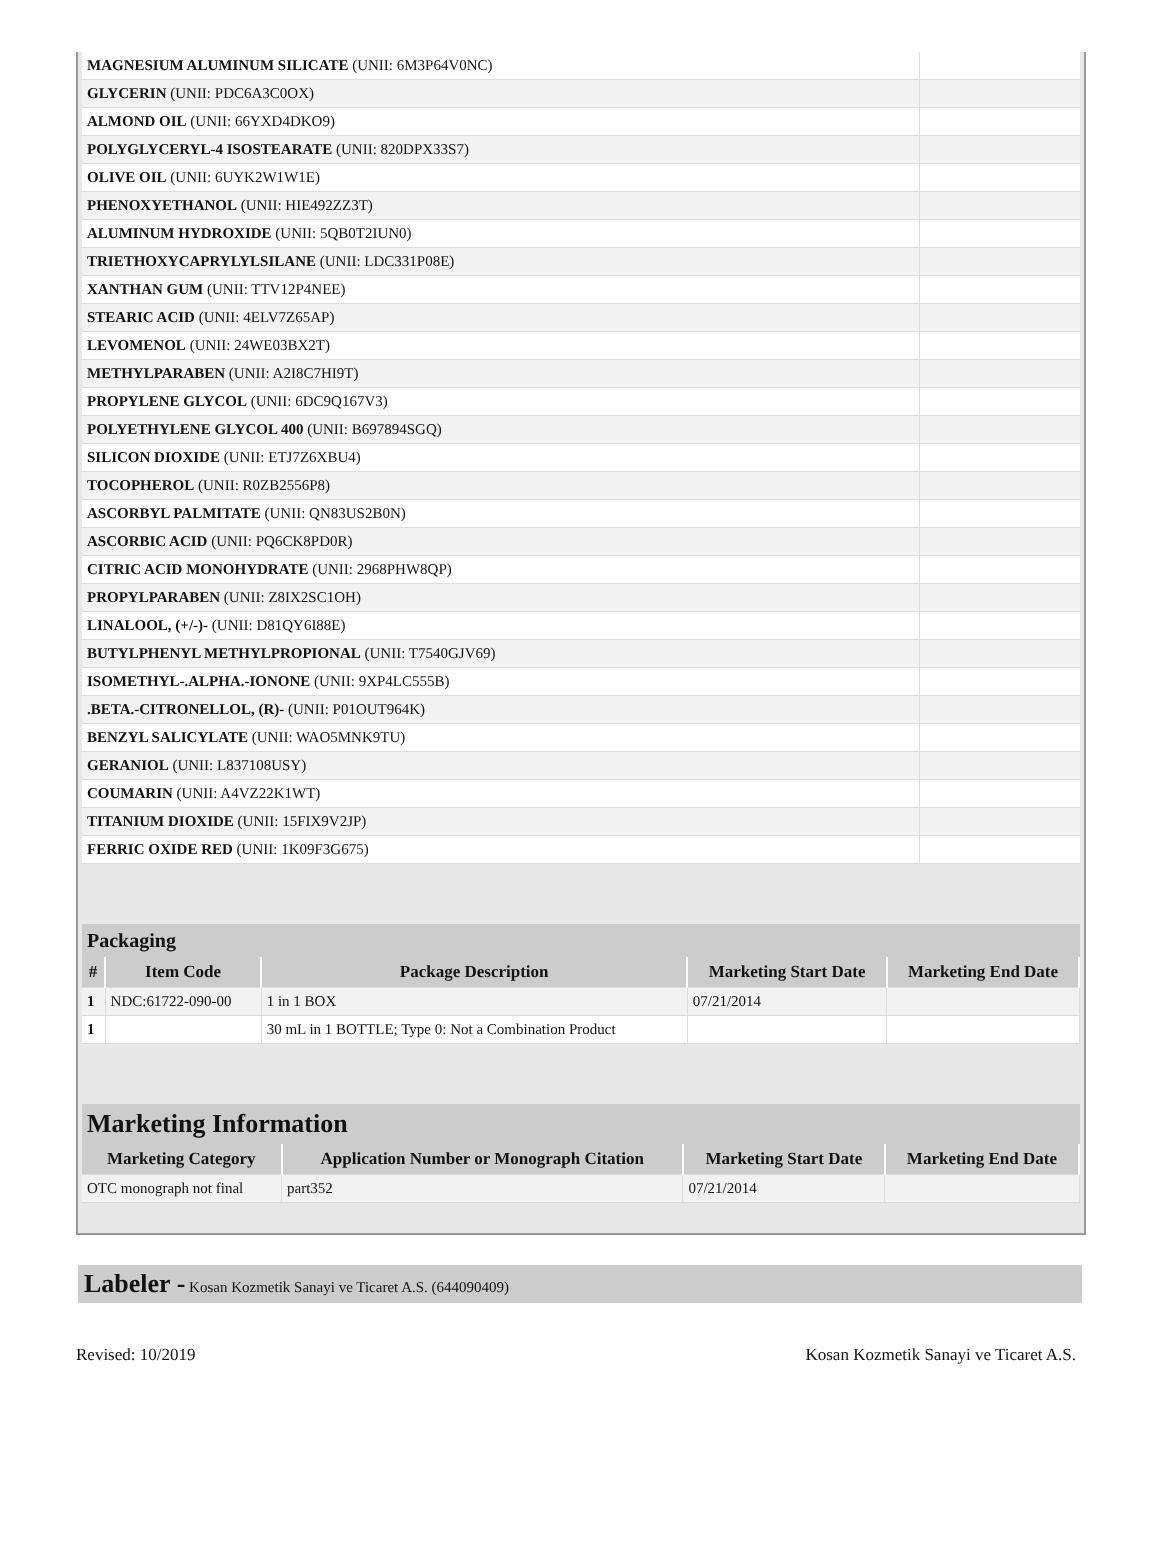| MAGNESIUM ALUMINUM SILICATE (UNII: 6M3P64V0NC) | |
| GLYCERIN (UNII: PDC6A3C0OX) | |
| ALMOND OIL (UNII: 66YXD4DKO9) | |
| POLYGLYCERYL-4 ISOSTEARATE (UNII: 820DPX33S7) | |
| OLIVE OIL (UNII: 6UYK2W1W1E) | |
| PHENOXYETHANOL (UNII: HIE492ZZ3T) | |
| ALUMINUM HYDROXIDE (UNII: 5QB0T2IUN0) | |
| TRIETHOXYCAPRYLYLSILANE (UNII: LDC331P08E) | |
| XANTHAN GUM (UNII: TTV12P4NEE) | |
| STEARIC ACID (UNII: 4ELV7Z65AP) | |
| LEVOMENOL (UNII: 24WE03BX2T) | |
| METHYLPARABEN (UNII: A2I8C7HI9T) | |
| PROPYLENE GLYCOL (UNII: 6DC9Q167V3) | |
| POLYETHYLENE GLYCOL 400 (UNII: B697894SGQ) | |
| SILICON DIOXIDE (UNII: ETJ7Z6XBU4) | |
| TOCOPHEROL (UNII: R0ZB2556P8) | |
| ASCORBYL PALMITATE (UNII: QN83US2B0N) | |
| ASCORBIC ACID (UNII: PQ6CK8PD0R) | |
| CITRIC ACID MONOHYDRATE (UNII: 2968PHW8QP) | |
| PROPYLPARABEN (UNII: Z8IX2SC1OH) | |
| LINALOOL, (+/-)- (UNII: D81QY6I88E) | |
| BUTYLPHENYL METHYLPROPIONAL (UNII: T7540GJV69) | |
| ISOMETHYL-.ALPHA.-IONONE (UNII: 9XP4LC555B) | |
| .BETA.-CITRONELLOL, (R)- (UNII: P01OUT964K) | |
| BENZYL SALICYLATE (UNII: WAO5MNK9TU) | |
| GERANIOL (UNII: L837108USY) | |
| COUMARIN (UNII: A4VZ22K1WT) | |
| TITANIUM DIOXIDE (UNII: 15FIX9V2JP) | |
| FERRIC OXIDE RED (UNII: 1K09F3G675) | |
Packaging
| # | Item Code | Package Description | Marketing Start Date | Marketing End Date |
| --- | --- | --- | --- | --- |
| 1 | NDC:61722-090-00 | 1 in 1 BOX | 07/21/2014 | |
| 1 | | 30 mL in 1 BOTTLE; Type 0: Not a Combination Product | | |
Marketing Information
| Marketing Category | Application Number or Monograph Citation | Marketing Start Date | Marketing End Date |
| --- | --- | --- | --- |
| OTC monograph not final | part352 | 07/21/2014 | |
Labeler - Kosan Kozmetik Sanayi ve Ticaret A.S. (644090409)
Revised: 10/2019 Kosan Kozmetik Sanayi ve Ticaret A.S.